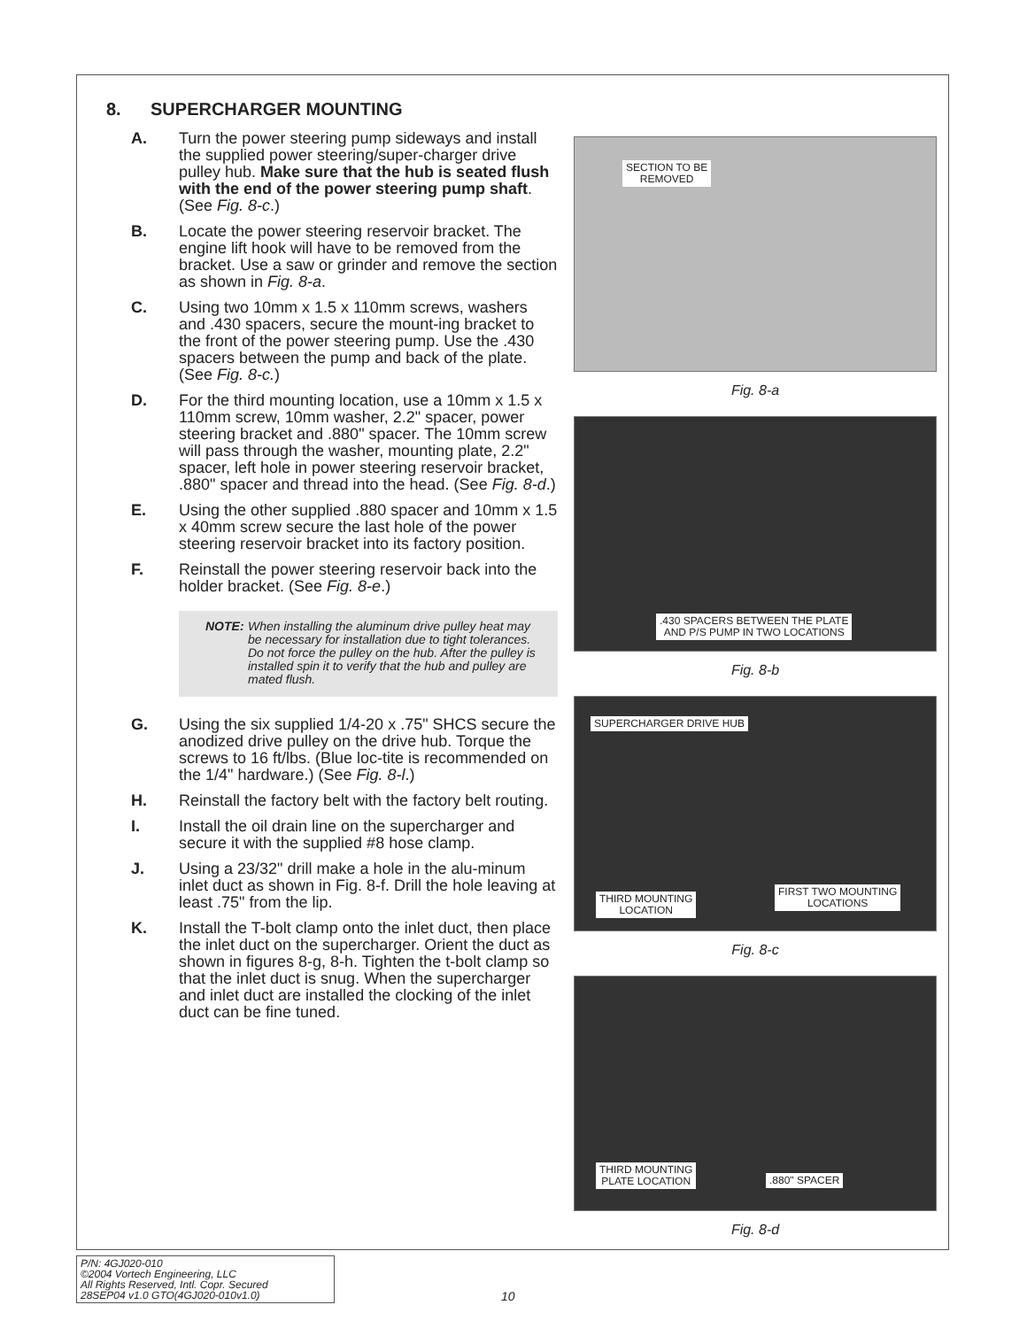8. SUPERCHARGER MOUNTING
A. Turn the power steering pump sideways and install the supplied power steering/super-charger drive pulley hub. Make sure that the hub is seated flush with the end of the power steering pump shaft. (See Fig. 8-c.)
B. Locate the power steering reservoir bracket. The engine lift hook will have to be removed from the bracket. Use a saw or grinder and remove the section as shown in Fig. 8-a.
C. Using two 10mm x 1.5 x 110mm screws, washers and .430 spacers, secure the mount-ing bracket to the front of the power steering pump. Use the .430 spacers between the pump and back of the plate. (See Fig. 8-c.)
D. For the third mounting location, use a 10mm x 1.5 x 110mm screw, 10mm washer, 2.2" spacer, power steering bracket and .880" spacer. The 10mm screw will pass through the washer, mounting plate, 2.2" spacer, left hole in power steering reservoir bracket, .880" spacer and thread into the head. (See Fig. 8-d.)
E. Using the other supplied .880 spacer and 10mm x 1.5 x 40mm screw secure the last hole of the power steering reservoir bracket into its factory position.
F. Reinstall the power steering reservoir back into the holder bracket. (See Fig. 8-e.)
NOTE: When installing the aluminum drive pulley heat may be necessary for installation due to tight tolerances. Do not force the pulley on the hub. After the pulley is installed spin it to verify that the hub and pulley are mated flush.
G. Using the six supplied 1/4-20 x .75" SHCS secure the anodized drive pulley on the drive hub. Torque the screws to 16 ft/lbs. (Blue loc-tite is recommended on the 1/4" hardware.) (See Fig. 8-l.)
H. Reinstall the factory belt with the factory belt routing.
I. Install the oil drain line on the supercharger and secure it with the supplied #8 hose clamp.
J. Using a 23/32" drill make a hole in the alu-minum inlet duct as shown in Fig. 8-f. Drill the hole leaving at least .75" from the lip.
K. Install the T-bolt clamp onto the inlet duct, then place the inlet duct on the supercharger. Orient the duct as shown in figures 8-g, 8-h. Tighten the t-bolt clamp so that the inlet duct is snug. When the supercharger and inlet duct are installed the clocking of the inlet duct can be fine tuned.
SECTION TO BE
REMOVED
Fig. 8-a
.430 SPACERS BETWEEN THE PLATE
AND P/S PUMP IN TWO LOCATIONS
Fig. 8-b
SUPERCHARGER DRIVE HUB
THIRD MOUNTING
LOCATION
FIRST TWO MOUNTING
LOCATIONS
Fig. 8-c
THIRD MOUNTING
PLATE LOCATION
.880" SPACER
Fig. 8-d
P/N: 4GJ020-010
©2004 Vortech Engineering, LLC
All Rights Reserved, Intl. Copr. Secured
28SEP04 v1.0 GTO(4GJ020-010v1.0)
10